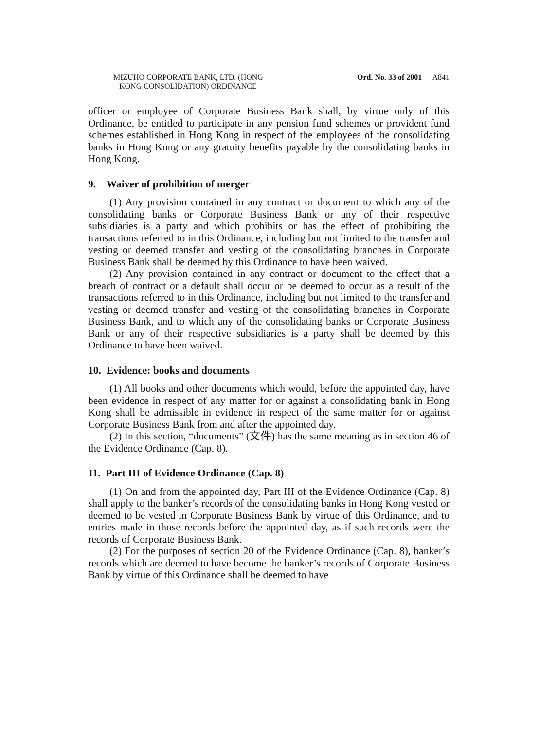MIZUHO CORPORATE BANK, LTD. (HONG
KONG CONSOLIDATION) ORDINANCE
Ord. No. 33 of 2001
A841
officer or employee of Corporate Business Bank shall, by virtue only of this Ordinance, be entitled to participate in any pension fund schemes or provident fund schemes established in Hong Kong in respect of the employees of the consolidating banks in Hong Kong or any gratuity benefits payable by the consolidating banks in Hong Kong.
9. Waiver of prohibition of merger
(1) Any provision contained in any contract or document to which any of the consolidating banks or Corporate Business Bank or any of their respective subsidiaries is a party and which prohibits or has the effect of prohibiting the transactions referred to in this Ordinance, including but not limited to the transfer and vesting or deemed transfer and vesting of the consolidating branches in Corporate Business Bank shall be deemed by this Ordinance to have been waived.
(2) Any provision contained in any contract or document to the effect that a breach of contract or a default shall occur or be deemed to occur as a result of the transactions referred to in this Ordinance, including but not limited to the transfer and vesting or deemed transfer and vesting of the consolidating branches in Corporate Business Bank, and to which any of the consolidating banks or Corporate Business Bank or any of their respective subsidiaries is a party shall be deemed by this Ordinance to have been waived.
10. Evidence: books and documents
(1) All books and other documents which would, before the appointed day, have been evidence in respect of any matter for or against a consolidating bank in Hong Kong shall be admissible in evidence in respect of the same matter for or against Corporate Business Bank from and after the appointed day.
(2) In this section, “documents” (文件) has the same meaning as in section 46 of the Evidence Ordinance (Cap. 8).
11. Part III of Evidence Ordinance (Cap. 8)
(1) On and from the appointed day, Part III of the Evidence Ordinance (Cap. 8) shall apply to the banker’s records of the consolidating banks in Hong Kong vested or deemed to be vested in Corporate Business Bank by virtue of this Ordinance, and to entries made in those records before the appointed day, as if such records were the records of Corporate Business Bank.
(2) For the purposes of section 20 of the Evidence Ordinance (Cap. 8), banker’s records which are deemed to have become the banker’s records of Corporate Business Bank by virtue of this Ordinance shall be deemed to have